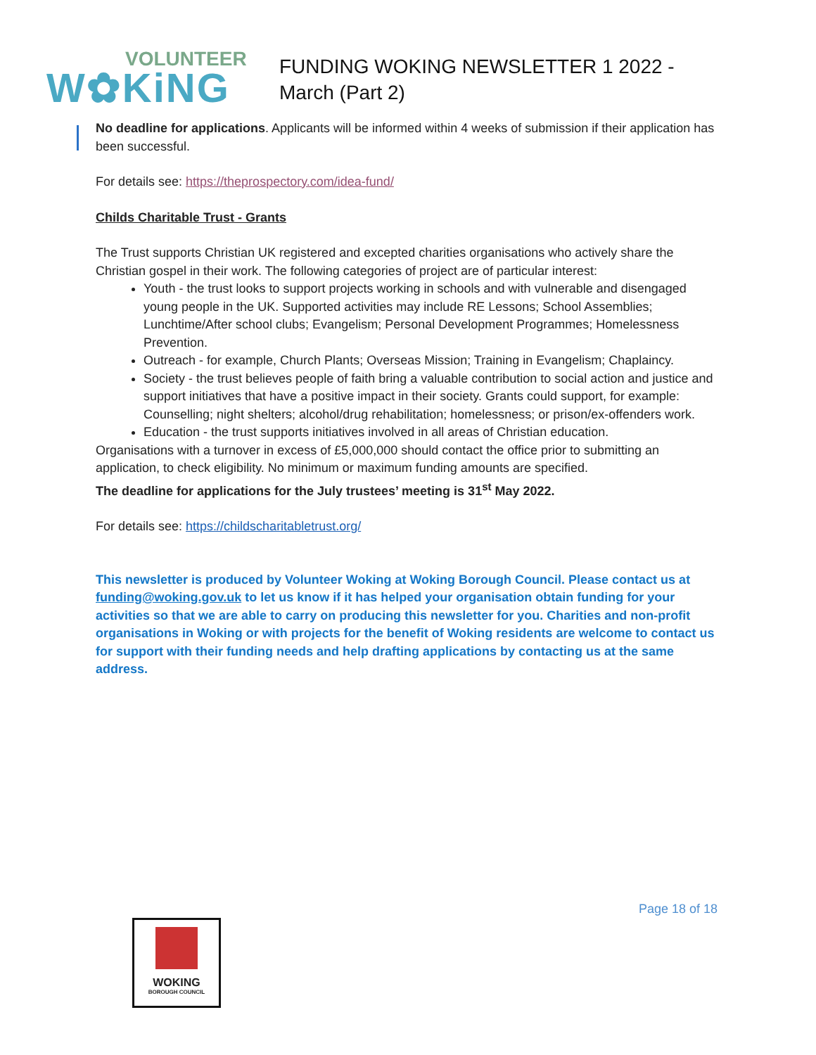VOLUNTEER
W✿KiNG
FUNDING WOKING NEWSLETTER 1 2022 - March (Part 2)
No deadline for applications. Applicants will be informed within 4 weeks of submission if their application has been successful.
For details see: https://theprospectory.com/idea-fund/
Childs Charitable Trust - Grants
The Trust supports Christian UK registered and excepted charities organisations who actively share the Christian gospel in their work. The following categories of project are of particular interest:
Youth - the trust looks to support projects working in schools and with vulnerable and disengaged young people in the UK. Supported activities may include RE Lessons; School Assemblies; Lunchtime/After school clubs; Evangelism; Personal Development Programmes; Homelessness Prevention.
Outreach - for example, Church Plants; Overseas Mission; Training in Evangelism; Chaplaincy.
Society - the trust believes people of faith bring a valuable contribution to social action and justice and support initiatives that have a positive impact in their society. Grants could support, for example: Counselling; night shelters; alcohol/drug rehabilitation; homelessness; or prison/ex-offenders work.
Education - the trust supports initiatives involved in all areas of Christian education.
Organisations with a turnover in excess of £5,000,000 should contact the office prior to submitting an application, to check eligibility. No minimum or maximum funding amounts are specified.
The deadline for applications for the July trustees’ meeting is 31<sup>st</sup> May 2022.
For details see: https://childscharitabletrust.org/
This newsletter is produced by Volunteer Woking at Woking Borough Council. Please contact us at funding@woking.gov.uk to let us know if it has helped your organisation obtain funding for your activities so that we are able to carry on producing this newsletter for you. Charities and non-profit organisations in Woking or with projects for the benefit of Woking residents are welcome to contact us for support with their funding needs and help drafting applications by contacting us at the same address.
Page 18 of 18
WOKING
BOROUGH COUNCIL